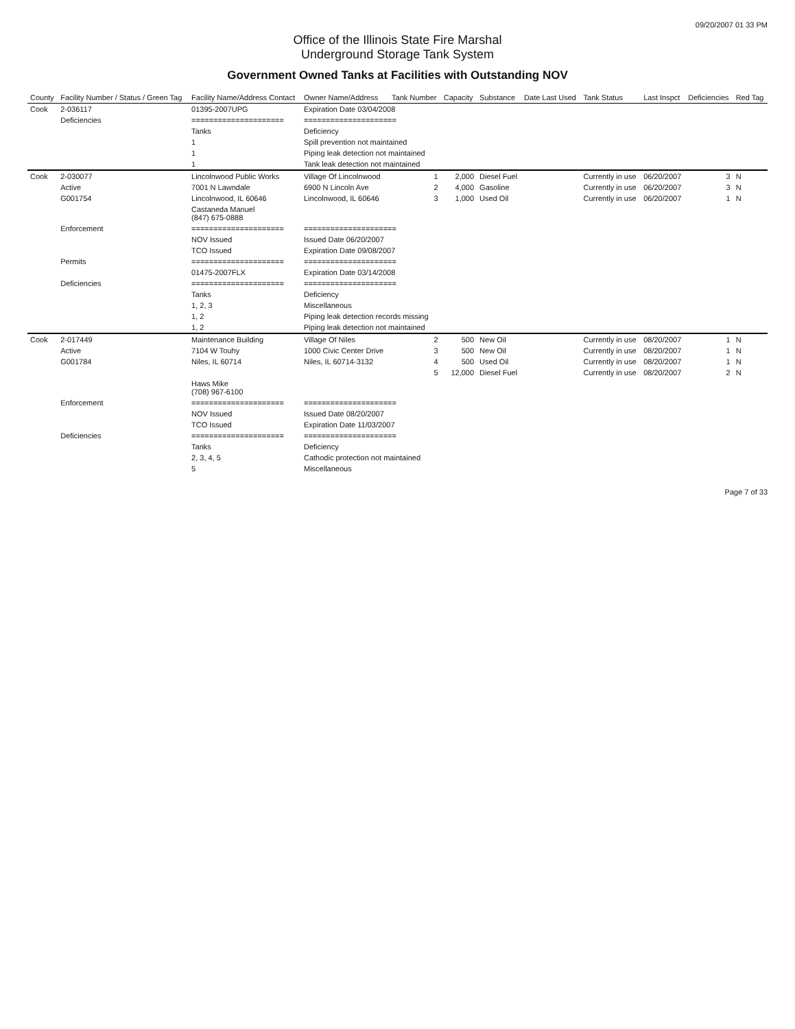09/20/2007 01 33 PM
Office of the Illinois State Fire Marshal
Underground Storage Tank System
Government Owned Tanks at Facilities with Outstanding NOV
| County | Facility Number / Status / Green Tag | Facility Name/Address Contact | Owner Name/Address | Tank Number | Capacity | Substance | Date Last Used | Tank Status | Last Inspct | Deficiencies | Red Tag |
| --- | --- | --- | --- | --- | --- | --- | --- | --- | --- | --- | --- |
| Cook | 2-036117 | 01395-2007UPG | Expiration Date 03/04/2008 | | | | | | | | |
| | Deficiencies | ===================== | ===================== | | | | | | | | |
| | | Tanks | Deficiency | | | | | | | | |
| | | 1 | Spill prevention not maintained | | | | | | | | |
| | | 1 | Piping leak detection not maintained | | | | | | | | |
| | | 1 | Tank leak detection not maintained | | | | | | | | |
| Cook | 2-030077 | Lincolnwood Public Works | Village Of Lincolnwood | 1 | 2,000 | Diesel Fuel | | Currently in use | 06/20/2007 | 3 | N |
| | Active | 7001 N Lawndale | 6900 N Lincoln Ave | 2 | 4,000 | Gasoline | | Currently in use | 06/20/2007 | 3 | N |
| | G001754 | Lincolnwood, IL 60646 | Lincolnwood, IL 60646 | 3 | 1,000 | Used Oil | | Currently in use | 06/20/2007 | 1 | N |
| | | Castaneda Manuel (847) 675-0888 | | | | | | | | | |
| | Enforcement | ===================== | ===================== | | | | | | | | |
| | | NOV Issued | Issued Date 06/20/2007 | | | | | | | | |
| | | TCO Issued | Expiration Date 09/08/2007 | | | | | | | | |
| | Permits | ===================== | ===================== | | | | | | | | |
| | | 01475-2007FLX | Expiration Date 03/14/2008 | | | | | | | | |
| | Deficiencies | ===================== | ===================== | | | | | | | | |
| | | Tanks | Deficiency | | | | | | | | |
| | | 1, 2, 3 | Miscellaneous | | | | | | | | |
| | | 1, 2 | Piping leak detection records missing | | | | | | | | |
| | | 1, 2 | Piping leak detection not maintained | | | | | | | | |
| Cook | 2-017449 | Maintenance Building | Village Of Niles | 2 | 500 | New Oil | | Currently in use | 08/20/2007 | 1 | N |
| | Active | 7104 W Touhy | 1000 Civic Center Drive | 3 | 500 | New Oil | | Currently in use | 08/20/2007 | 1 | N |
| | G001784 | Niles, IL 60714 | Niles, IL 60714-3132 | 4 | 500 | Used Oil | | Currently in use | 08/20/2007 | 1 | N |
| | | | | 5 | 12,000 | Diesel Fuel | | Currently in use | 08/20/2007 | 2 | N |
| | | Haws Mike (708) 967-6100 | | | | | | | | | |
| | Enforcement | ===================== | ===================== | | | | | | | | |
| | | NOV Issued | Issued Date 08/20/2007 | | | | | | | | |
| | | TCO Issued | Expiration Date 11/03/2007 | | | | | | | | |
| | Deficiencies | ===================== | ===================== | | | | | | | | |
| | | Tanks | Deficiency | | | | | | | | |
| | | 2, 3, 4, 5 | Cathodic protection not maintained | | | | | | | | |
| | | 5 | Miscellaneous | | | | | | | | |
Page 7 of 33